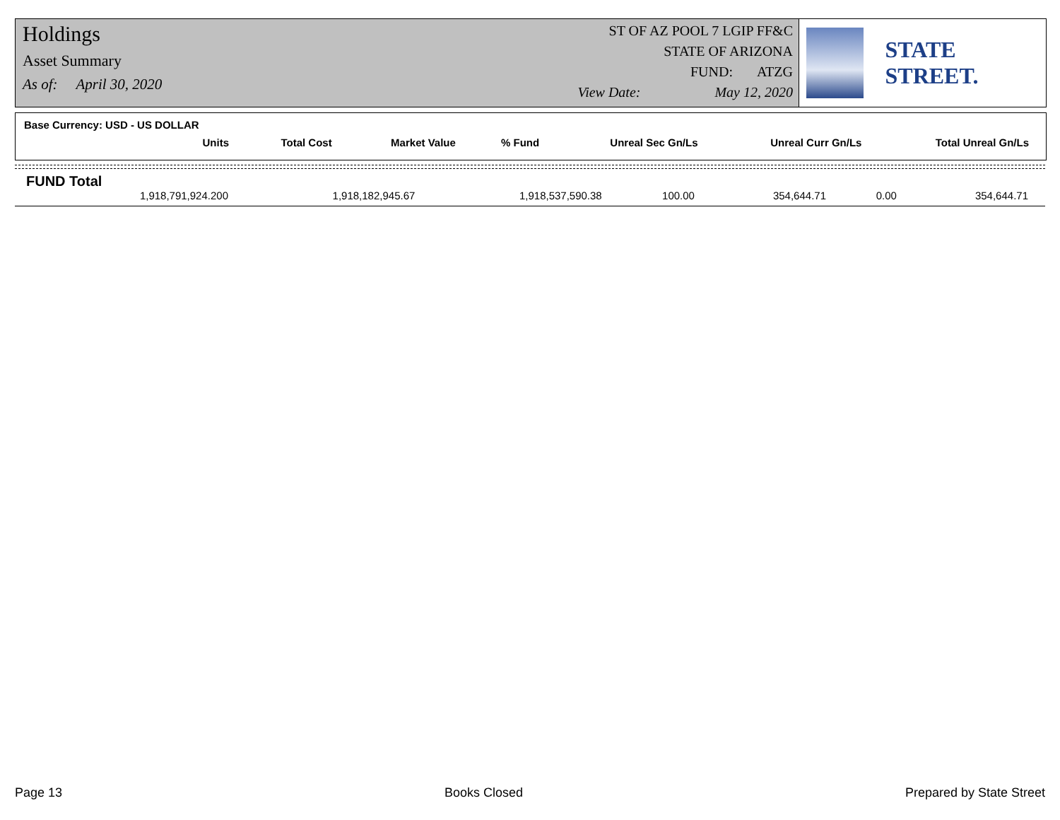Holdings
Asset Summary
As of: April 30, 2020
ST OF AZ POOL 7 LGIP FF&C
STATE OF ARIZONA
FUND: ATZG
View Date: May 12, 2020
STATE STREET.
Base Currency: USD - US DOLLAR
| Units | Total Cost | Market Value | % Fund | Unreal Sec Gn/Ls | Unreal Curr Gn/Ls | Total Unreal Gn/Ls |
| --- | --- | --- | --- | --- | --- | --- |
FUND Total
| 1,918,791,924.200 | 1,918,182,945.67 | 1,918,537,590.38 | 100.00 | 354,644.71 | 0.00 | 354,644.71 |
Page 13 Books Closed Prepared by State Street